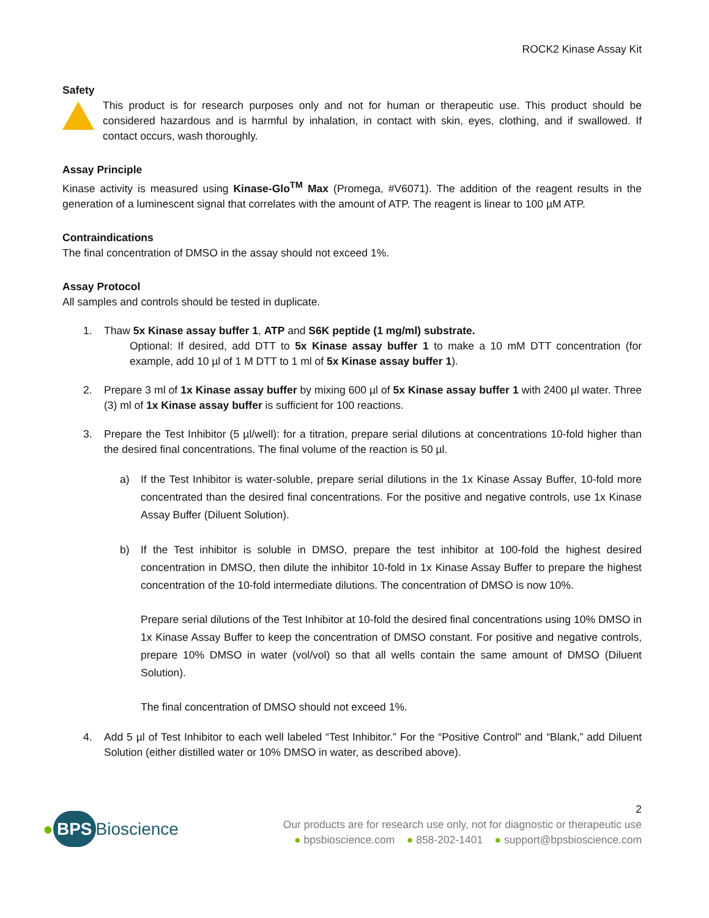ROCK2 Kinase Assay Kit
Safety
This product is for research purposes only and not for human or therapeutic use. This product should be considered hazardous and is harmful by inhalation, in contact with skin, eyes, clothing, and if swallowed. If contact occurs, wash thoroughly.
Assay Principle
Kinase activity is measured using Kinase-Glo<sup>TM</sup> Max (Promega, #V6071). The addition of the reagent results in the generation of a luminescent signal that correlates with the amount of ATP. The reagent is linear to 100 µM ATP.
Contraindications
The final concentration of DMSO in the assay should not exceed 1%.
Assay Protocol
All samples and controls should be tested in duplicate.
1. Thaw 5x Kinase assay buffer 1, ATP and S6K peptide (1 mg/ml) substrate.
Optional: If desired, add DTT to 5x Kinase assay buffer 1 to make a 10 mM DTT concentration (for example, add 10 µl of 1 M DTT to 1 ml of 5x Kinase assay buffer 1).
2. Prepare 3 ml of 1x Kinase assay buffer by mixing 600 µl of 5x Kinase assay buffer 1 with 2400 µl water. Three (3) ml of 1x Kinase assay buffer is sufficient for 100 reactions.
3. Prepare the Test Inhibitor (5 µl/well): for a titration, prepare serial dilutions at concentrations 10-fold higher than the desired final concentrations. The final volume of the reaction is 50 µl.
a) If the Test Inhibitor is water-soluble, prepare serial dilutions in the 1x Kinase Assay Buffer, 10-fold more concentrated than the desired final concentrations. For the positive and negative controls, use 1x Kinase Assay Buffer (Diluent Solution).
b) If the Test inhibitor is soluble in DMSO, prepare the test inhibitor at 100-fold the highest desired concentration in DMSO, then dilute the inhibitor 10-fold in 1x Kinase Assay Buffer to prepare the highest concentration of the 10-fold intermediate dilutions. The concentration of DMSO is now 10%.
Prepare serial dilutions of the Test Inhibitor at 10-fold the desired final concentrations using 10% DMSO in 1x Kinase Assay Buffer to keep the concentration of DMSO constant. For positive and negative controls, prepare 10% DMSO in water (vol/vol) so that all wells contain the same amount of DMSO (Diluent Solution).
The final concentration of DMSO should not exceed 1%.
4. Add 5 µl of Test Inhibitor to each well labeled “Test Inhibitor.” For the “Positive Control" and “Blank,” add Diluent Solution (either distilled water or 10% DMSO in water, as described above).
2
● BPS Bioscience
Our products are for research use only, not for diagnostic or therapeutic use
● bpsbioscience.com ● 858-202-1401 ● support@bpsbioscience.com